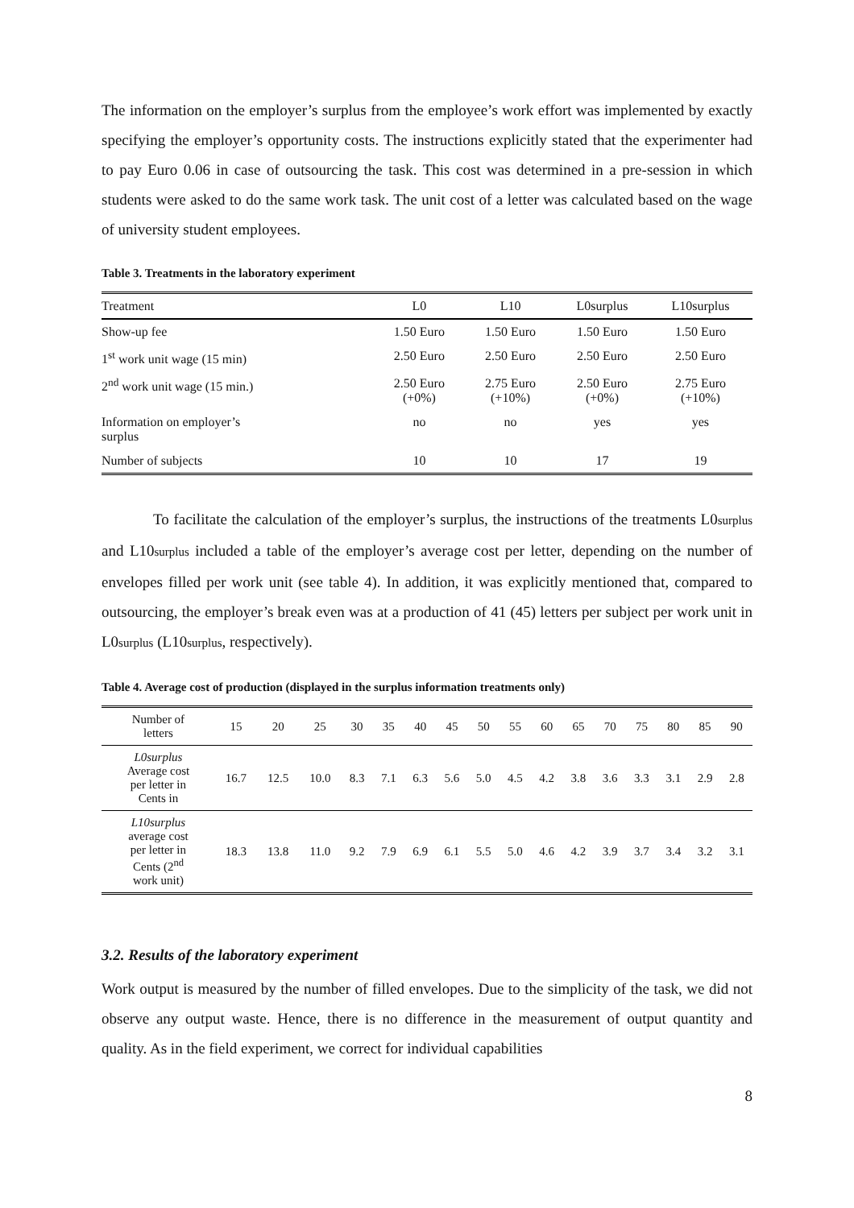The information on the employer’s surplus from the employee’s work effort was implemented by exactly specifying the employer’s opportunity costs. The instructions explicitly stated that the experimenter had to pay Euro 0.06 in case of outsourcing the task. This cost was determined in a pre-session in which students were asked to do the same work task. The unit cost of a letter was calculated based on the wage of university student employees.
Table 3. Treatments in the laboratory experiment
| Treatment | L0 | L10 | L0surplus | L10surplus |
| Show-up fee | 1.50 Euro | 1.50 Euro | 1.50 Euro | 1.50 Euro |
| 1<sup>st</sup> work unit wage (15 min) | 2.50 Euro | 2.50 Euro | 2.50 Euro | 2.50 Euro |
| 2<sup>nd</sup> work unit wage (15 min.) | 2.50 Euro (+0%) | 2.75 Euro (+10%) | 2.50 Euro (+0%) | 2.75 Euro (+10%) |
| Information on employer’s surplus | no | no | yes | yes |
| Number of subjects | 10 | 10 | 17 | 19 |
To facilitate the calculation of the employer’s surplus, the instructions of the treatments L0surplus and L10surplus included a table of the employer’s average cost per letter, depending on the number of envelopes filled per work unit (see table 4). In addition, it was explicitly mentioned that, compared to outsourcing, the employer’s break even was at a production of 41 (45) letters per subject per work unit in L0surplus (L10surplus, respectively).
Table 4. Average cost of production (displayed in the surplus information treatments only)
| Number of letters | 15 | 20 | 25 | 30 | 35 | 40 | 45 | 50 | 55 | 60 | 65 | 70 | 75 | 80 | 85 | 90 |
| L0surplus Average cost per letter in Cents in | 16.7 | 12.5 | 10.0 | 8.3 | 7.1 | 6.3 | 5.6 | 5.0 | 4.5 | 4.2 | 3.8 | 3.6 | 3.3 | 3.1 | 2.9 | 2.8 |
| L10surplus average cost per letter in Cents (2<sup>nd</sup> work unit) | 18.3 | 13.8 | 11.0 | 9.2 | 7.9 | 6.9 | 6.1 | 5.5 | 5.0 | 4.6 | 4.2 | 3.9 | 3.7 | 3.4 | 3.2 | 3.1 |
3.2. Results of the laboratory experiment
Work output is measured by the number of filled envelopes. Due to the simplicity of the task, we did not observe any output waste. Hence, there is no difference in the measurement of output quantity and quality. As in the field experiment, we correct for individual capabilities
8